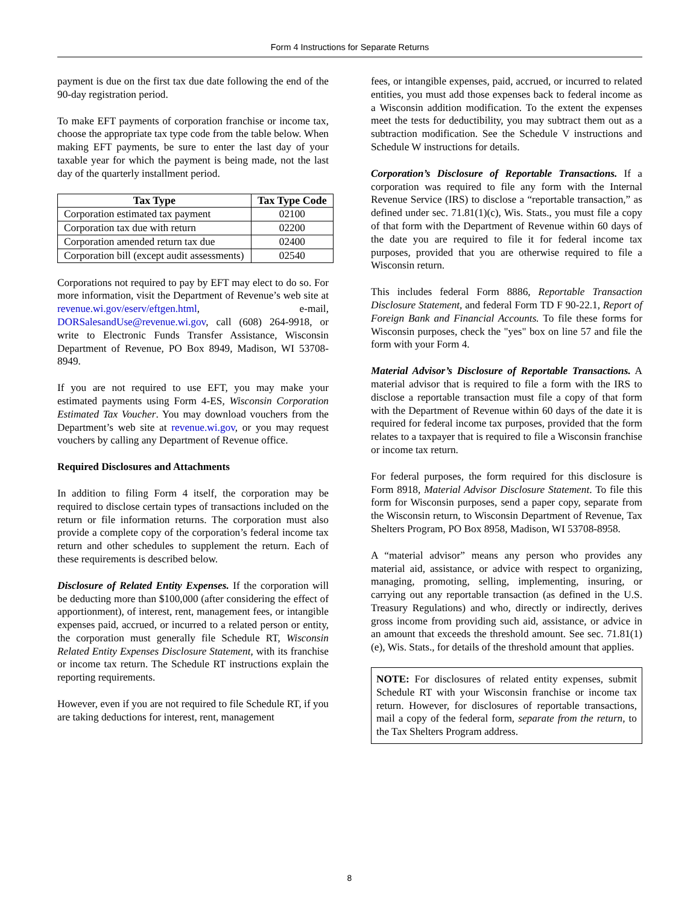Form 4 Instructions for Separate Returns
payment is due on the first tax due date following the end of the 90-day registration period.
To make EFT payments of corporation franchise or income tax, choose the appropriate tax type code from the table below. When making EFT payments, be sure to enter the last day of your taxable year for which the payment is being made, not the last day of the quarterly installment period.
| Tax Type | Tax Type Code |
| --- | --- |
| Corporation estimated tax payment | 02100 |
| Corporation tax due with return | 02200 |
| Corporation amended return tax due | 02400 |
| Corporation bill (except audit assessments) | 02540 |
Corporations not required to pay by EFT may elect to do so. For more information, visit the Department of Revenue’s web site at revenue.wi.gov/eserv/eftgen.html, e-mail, DORSalesandUse@revenue.wi.gov, call (608) 264-9918, or write to Electronic Funds Transfer Assistance, Wisconsin Department of Revenue, PO Box 8949, Madison, WI 53708-8949.
If you are not required to use EFT, you may make your estimated payments using Form 4-ES, Wisconsin Corporation Estimated Tax Voucher. You may download vouchers from the Department’s web site at revenue.wi.gov, or you may request vouchers by calling any Department of Revenue office.
Required Disclosures and Attachments
In addition to filing Form 4 itself, the corporation may be required to disclose certain types of transactions included on the return or file information returns. The corporation must also provide a complete copy of the corporation’s federal income tax return and other schedules to supplement the return. Each of these requirements is described below.
Disclosure of Related Entity Expenses. If the corporation will be deducting more than $100,000 (after considering the effect of apportionment), of interest, rent, management fees, or intangible expenses paid, accrued, or incurred to a related person or entity, the corporation must generally file Schedule RT, Wisconsin Related Entity Expenses Disclosure Statement, with its franchise or income tax return. The Schedule RT instructions explain the reporting requirements.
However, even if you are not required to file Schedule RT, if you are taking deductions for interest, rent, management
fees, or intangible expenses, paid, accrued, or incurred to related entities, you must add those expenses back to federal income as a Wisconsin addition modification. To the extent the expenses meet the tests for deductibility, you may subtract them out as a subtraction modification. See the Schedule V instructions and Schedule W instructions for details.
Corporation’s Disclosure of Reportable Transactions. If a corporation was required to file any form with the Internal Revenue Service (IRS) to disclose a “reportable transaction,” as defined under sec. 71.81(1)(c), Wis. Stats., you must file a copy of that form with the Department of Revenue within 60 days of the date you are required to file it for federal income tax purposes, provided that you are otherwise required to file a Wisconsin return.
This includes federal Form 8886, Reportable Transaction Disclosure Statement, and federal Form TD F 90-22.1, Report of Foreign Bank and Financial Accounts. To file these forms for Wisconsin purposes, check the "yes" box on line 57 and file the form with your Form 4.
Material Advisor’s Disclosure of Reportable Transactions. A material advisor that is required to file a form with the IRS to disclose a reportable transaction must file a copy of that form with the Department of Revenue within 60 days of the date it is required for federal income tax purposes, provided that the form relates to a taxpayer that is required to file a Wisconsin franchise or income tax return.
For federal purposes, the form required for this disclosure is Form 8918, Material Advisor Disclosure Statement. To file this form for Wisconsin purposes, send a paper copy, separate from the Wisconsin return, to Wisconsin Department of Revenue, Tax Shelters Program, PO Box 8958, Madison, WI 53708-8958.
A “material advisor” means any person who provides any material aid, assistance, or advice with respect to organizing, managing, promoting, selling, implementing, insuring, or carrying out any reportable transaction (as defined in the U.S. Treasury Regulations) and who, directly or indirectly, derives gross income from providing such aid, assistance, or advice in an amount that exceeds the threshold amount. See sec. 71.81(1)(e), Wis. Stats., for details of the threshold amount that applies.
NOTE: For disclosures of related entity expenses, submit Schedule RT with your Wisconsin franchise or income tax return. However, for disclosures of reportable transactions, mail a copy of the federal form, separate from the return, to the Tax Shelters Program address.
8